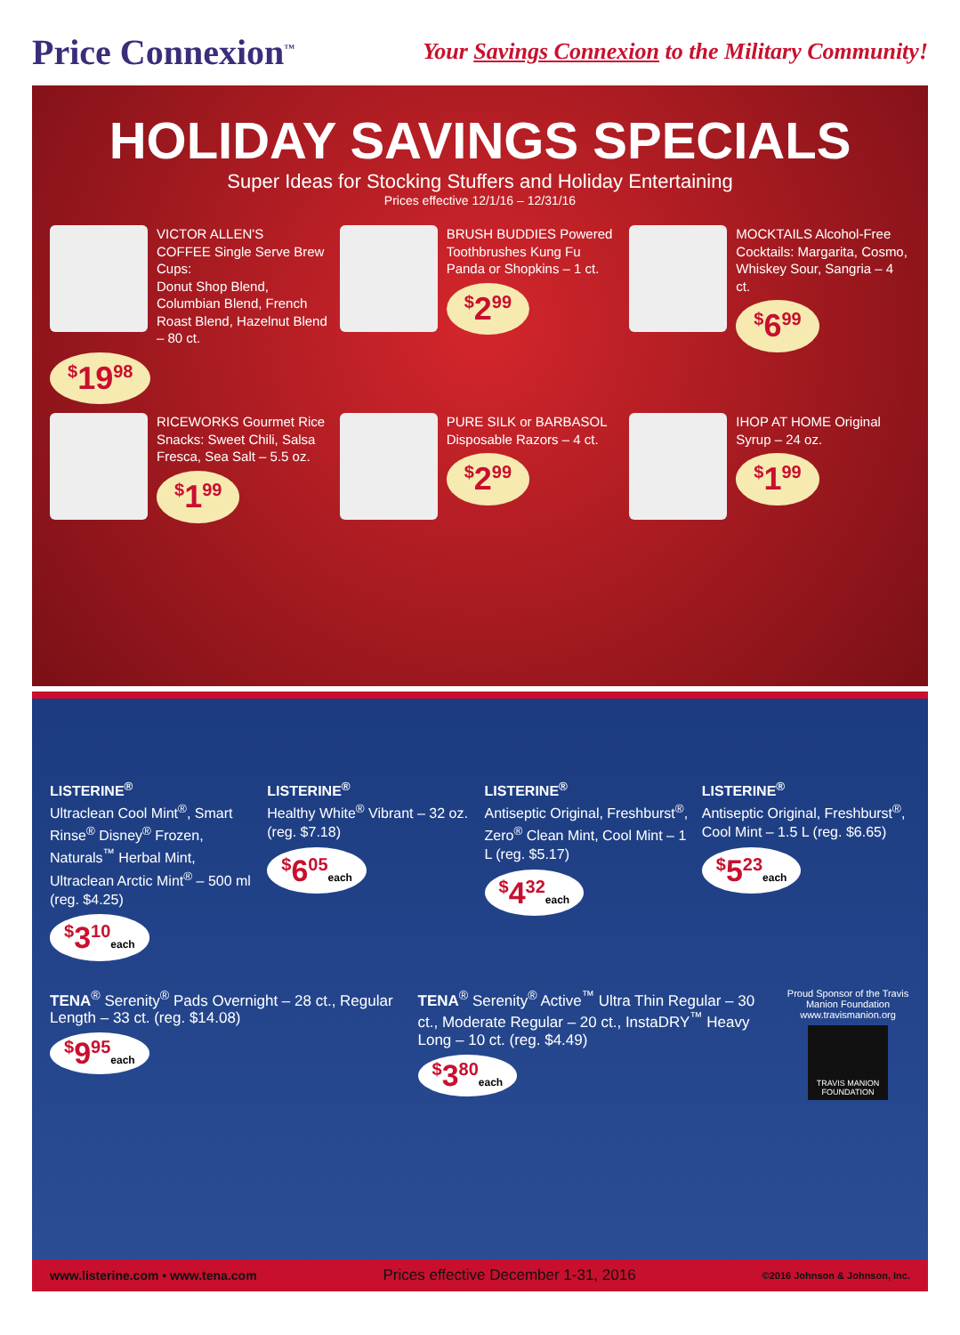Price Connexion<sup>™</sup>
Your Savings Connexion to the Military Community!
HOLIDAY SAVINGS SPECIALS
Super Ideas for Stocking Stuffers and Holiday Entertaining
Prices effective 12/1/16 – 12/31/16
VICTOR ALLEN'S
COFFEE Single Serve Brew Cups:
Donut Shop Blend, Columbian Blend, French Roast Blend, Hazelnut Blend – 80 ct.
<sup>$</sup>19<sup>98</sup>
BRUSH BUDDIES Powered Toothbrushes Kung Fu Panda or Shopkins – 1 ct.
<sup>$</sup>2<sup>99</sup>
MOCKTAILS Alcohol-Free Cocktails: Margarita, Cosmo, Whiskey Sour, Sangria – 4 ct.
<sup>$</sup>6<sup>99</sup>
RICEWORKS Gourmet Rice Snacks: Sweet Chili, Salsa Fresca, Sea Salt – 5.5 oz.
<sup>$</sup>1<sup>99</sup>
PURE SILK or BARBASOL Disposable Razors – 4 ct.
<sup>$</sup>2<sup>99</sup>
IHOP AT HOME Original Syrup – 24 oz.
<sup>$</sup>1<sup>99</sup>
LISTERINE<sup>®</sup>
Ultraclean Cool Mint<sup>®</sup>, Smart Rinse<sup>®</sup> Disney<sup>®</sup> Frozen, Naturals<sup>™</sup> Herbal Mint, Ultraclean Arctic Mint<sup>®</sup> – 500 ml (reg. $4.25)
<sup>$</sup>3<sup>10</sup>each
LISTERINE<sup>®</sup>
Healthy White<sup>®</sup> Vibrant – 32 oz. (reg. $7.18)
<sup>$</sup>6<sup>05</sup>each
LISTERINE<sup>®</sup>
Antiseptic Original, Freshburst<sup>®</sup>, Zero<sup>®</sup> Clean Mint, Cool Mint – 1 L (reg. $5.17)
<sup>$</sup>4<sup>32</sup>each
LISTERINE<sup>®</sup>
Antiseptic Original, Freshburst<sup>®</sup>, Cool Mint – 1.5 L (reg. $6.65)
<sup>$</sup>5<sup>23</sup>each
TENA<sup>®</sup> Serenity<sup>®</sup> Pads Overnight – 28 ct., Regular Length – 33 ct. (reg. $14.08)
<sup>$</sup>9<sup>95</sup>each
TENA<sup>®</sup> Serenity<sup>®</sup> Active<sup>™</sup> Ultra Thin Regular – 30 ct., Moderate Regular – 20 ct., InstaDRY<sup>™</sup> Heavy Long – 10 ct. (reg. $4.49)
<sup>$</sup>3<sup>80</sup>each
Proud Sponsor of the Travis Manion Foundation www.travismanion.org
TRAVIS MANION FOUNDATION
www.listerine.com • www.tena.com Prices effective December 1-31, 2016 ©2016 Johnson & Johnson, Inc.